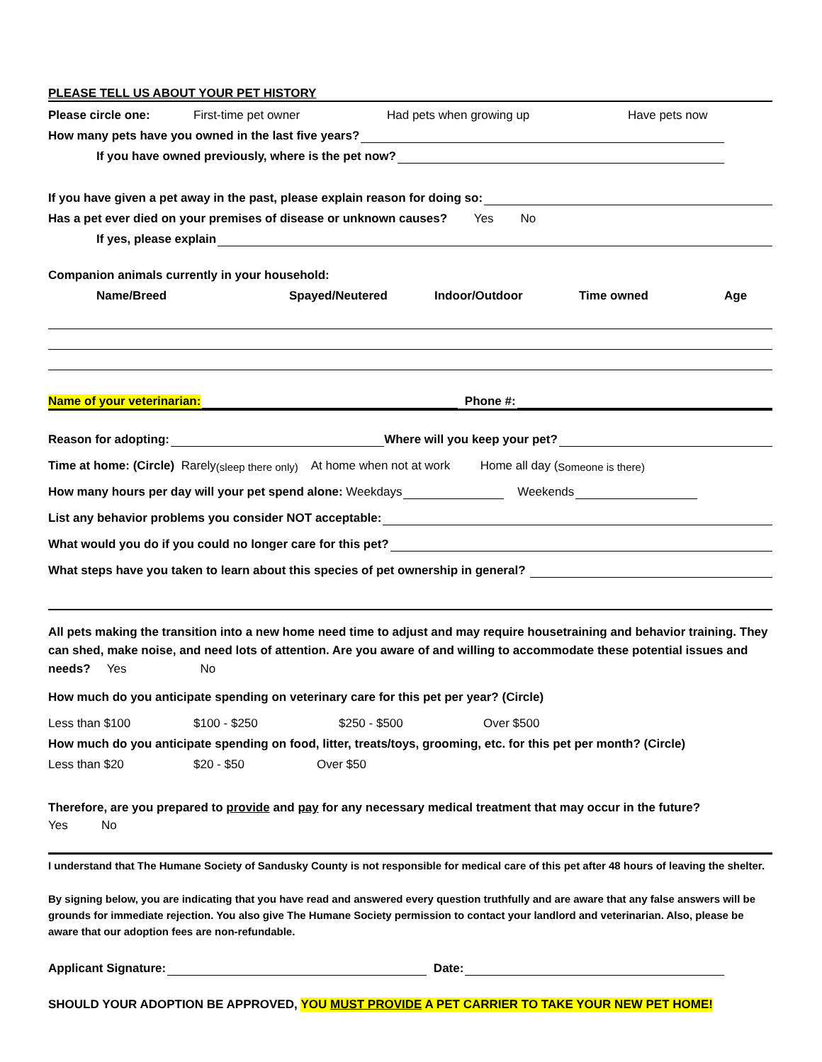PLEASE TELL US ABOUT YOUR PET HISTORY
Please circle one: First-time pet owner Had pets when growing up Have pets now
How many pets have you owned in the last five years?
If you have owned previously, where is the pet now?
If you have given a pet away in the past, please explain reason for doing so:
Has a pet ever died on your premises of disease or unknown causes? Yes No
If yes, please explain
Companion animals currently in your household:
Name/Breed Spayed/Neutered Indoor/Outdoor Time owned Age
Name of your veterinarian: Phone #:
Reason for adopting: Where will you keep your pet?
Time at home: (Circle) Rarely (sleep there only) At home when not at work Home all day (Someone is there)
How many hours per day will your pet spend alone: Weekdays Weekends
List any behavior problems you consider NOT acceptable:
What would you do if you could no longer care for this pet?
What steps have you taken to learn about this species of pet ownership in general?
All pets making the transition into a new home need time to adjust and may require housetraining and behavior training. They can shed, make noise, and need lots of attention. Are you aware of and willing to accommodate these potential issues and needs? Yes No
How much do you anticipate spending on veterinary care for this pet per year? (Circle)
Less than $100 $100 - $250 $250 - $500 Over $500
How much do you anticipate spending on food, litter, treats/toys, grooming, etc. for this pet per month? (Circle)
Less than $20 $20 - $50 Over $50
Therefore, are you prepared to provide and pay for any necessary medical treatment that may occur in the future?
Yes No
I understand that The Humane Society of Sandusky County is not responsible for medical care of this pet after 48 hours of leaving the shelter.
By signing below, you are indicating that you have read and answered every question truthfully and are aware that any false answers will be grounds for immediate rejection. You also give The Humane Society permission to contact your landlord and veterinarian. Also, please be aware that our adoption fees are non-refundable.
Applicant Signature: Date:
SHOULD YOUR ADOPTION BE APPROVED, YOU MUST PROVIDE A PET CARRIER TO TAKE YOUR NEW PET HOME!